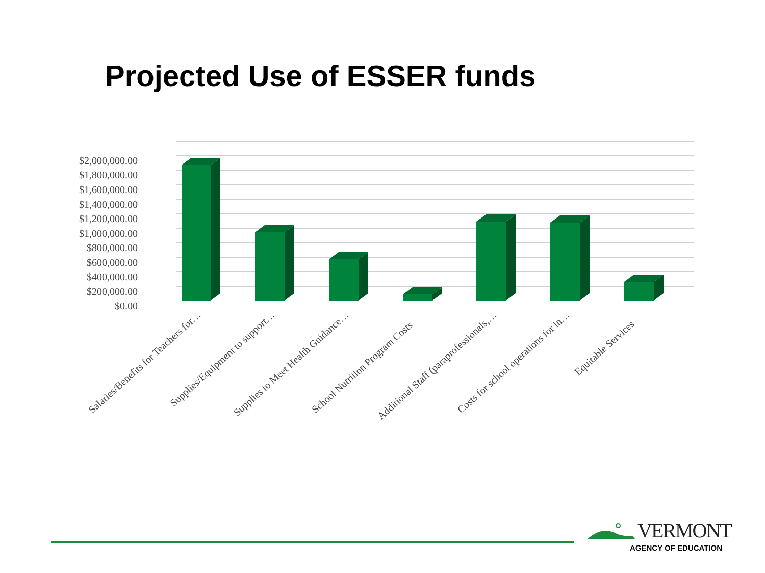Projected Use of ESSER funds
$2,000,000.00
$1,800,000.00
$1,600,000.00
$1,400,000.00
$1,200,000.00
$1,000,000.00
$800,000.00
$600,000.00
$400,000.00
$200,000.00
$0.00
Salaries/Benefits for Teachers for…
Supplies/Equipment to support…
Supplies to Meet Health Guidance…
School Nutrition Program Costs
Additional Staff (paraprofessionals,…
Costs for school operations for in…
Equitable Services
VERMONT
AGENCY OF EDUCATION